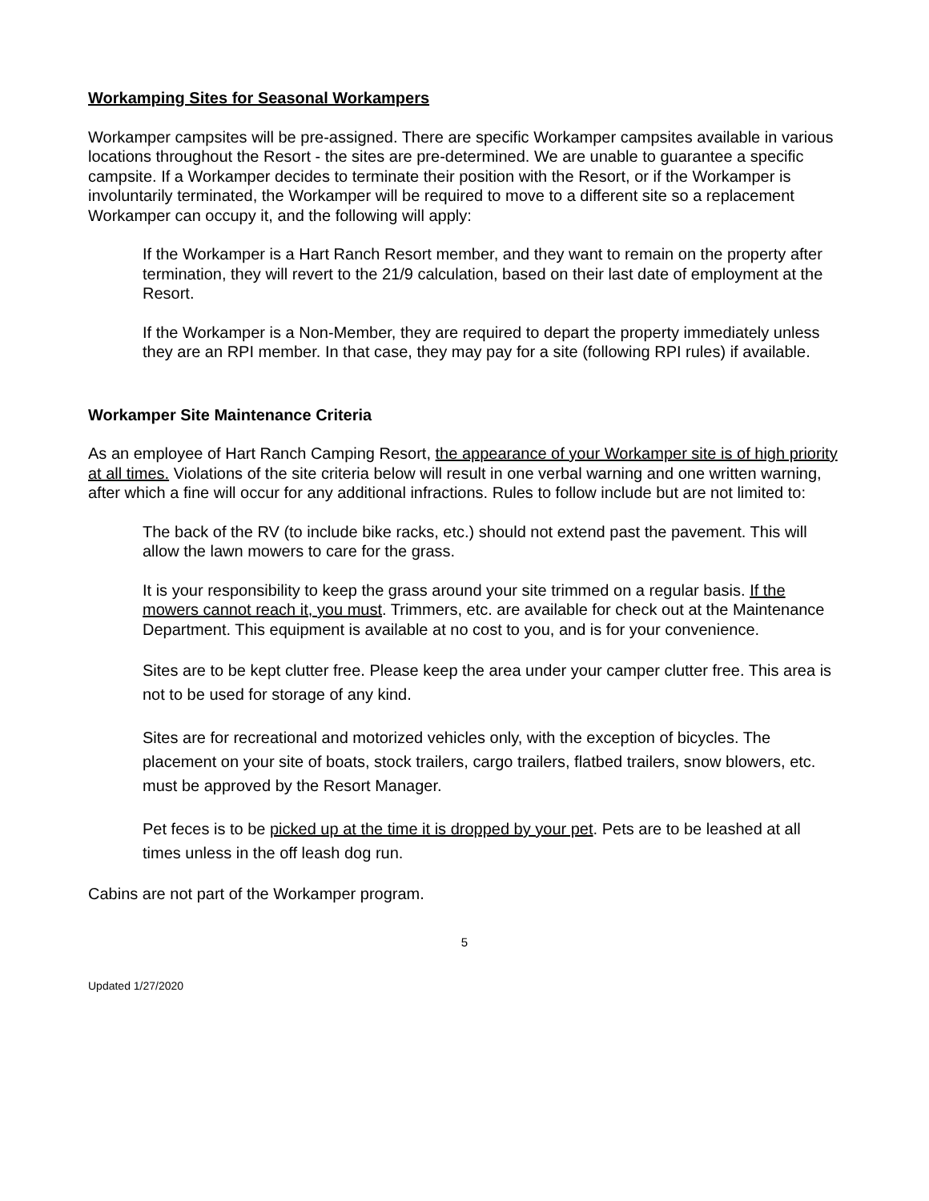Workamping Sites for Seasonal Workampers
Workamper campsites will be pre-assigned. There are specific Workamper campsites available in various locations throughout the Resort - the sites are pre-determined. We are unable to guarantee a specific campsite. If a Workamper decides to terminate their position with the Resort, or if the Workamper is involuntarily terminated, the Workamper will be required to move to a different site so a replacement Workamper can occupy it, and the following will apply:
If the Workamper is a Hart Ranch Resort member, and they want to remain on the property after termination, they will revert to the 21/9 calculation, based on their last date of employment at the Resort.
If the Workamper is a Non-Member, they are required to depart the property immediately unless they are an RPI member. In that case, they may pay for a site (following RPI rules) if available.
Workamper Site Maintenance Criteria
As an employee of Hart Ranch Camping Resort, the appearance of your Workamper site is of high priority at all times. Violations of the site criteria below will result in one verbal warning and one written warning, after which a fine will occur for any additional infractions. Rules to follow include but are not limited to:
The back of the RV (to include bike racks, etc.) should not extend past the pavement. This will allow the lawn mowers to care for the grass.
It is your responsibility to keep the grass around your site trimmed on a regular basis. If the mowers cannot reach it, you must. Trimmers, etc. are available for check out at the Maintenance Department. This equipment is available at no cost to you, and is for your convenience.
Sites are to be kept clutter free. Please keep the area under your camper clutter free. This area is not to be used for storage of any kind.
Sites are for recreational and motorized vehicles only, with the exception of bicycles. The placement on your site of boats, stock trailers, cargo trailers, flatbed trailers, snow blowers, etc. must be approved by the Resort Manager.
Pet feces is to be picked up at the time it is dropped by your pet. Pets are to be leashed at all times unless in the off leash dog run.
Cabins are not part of the Workamper program.
5
Updated 1/27/2020